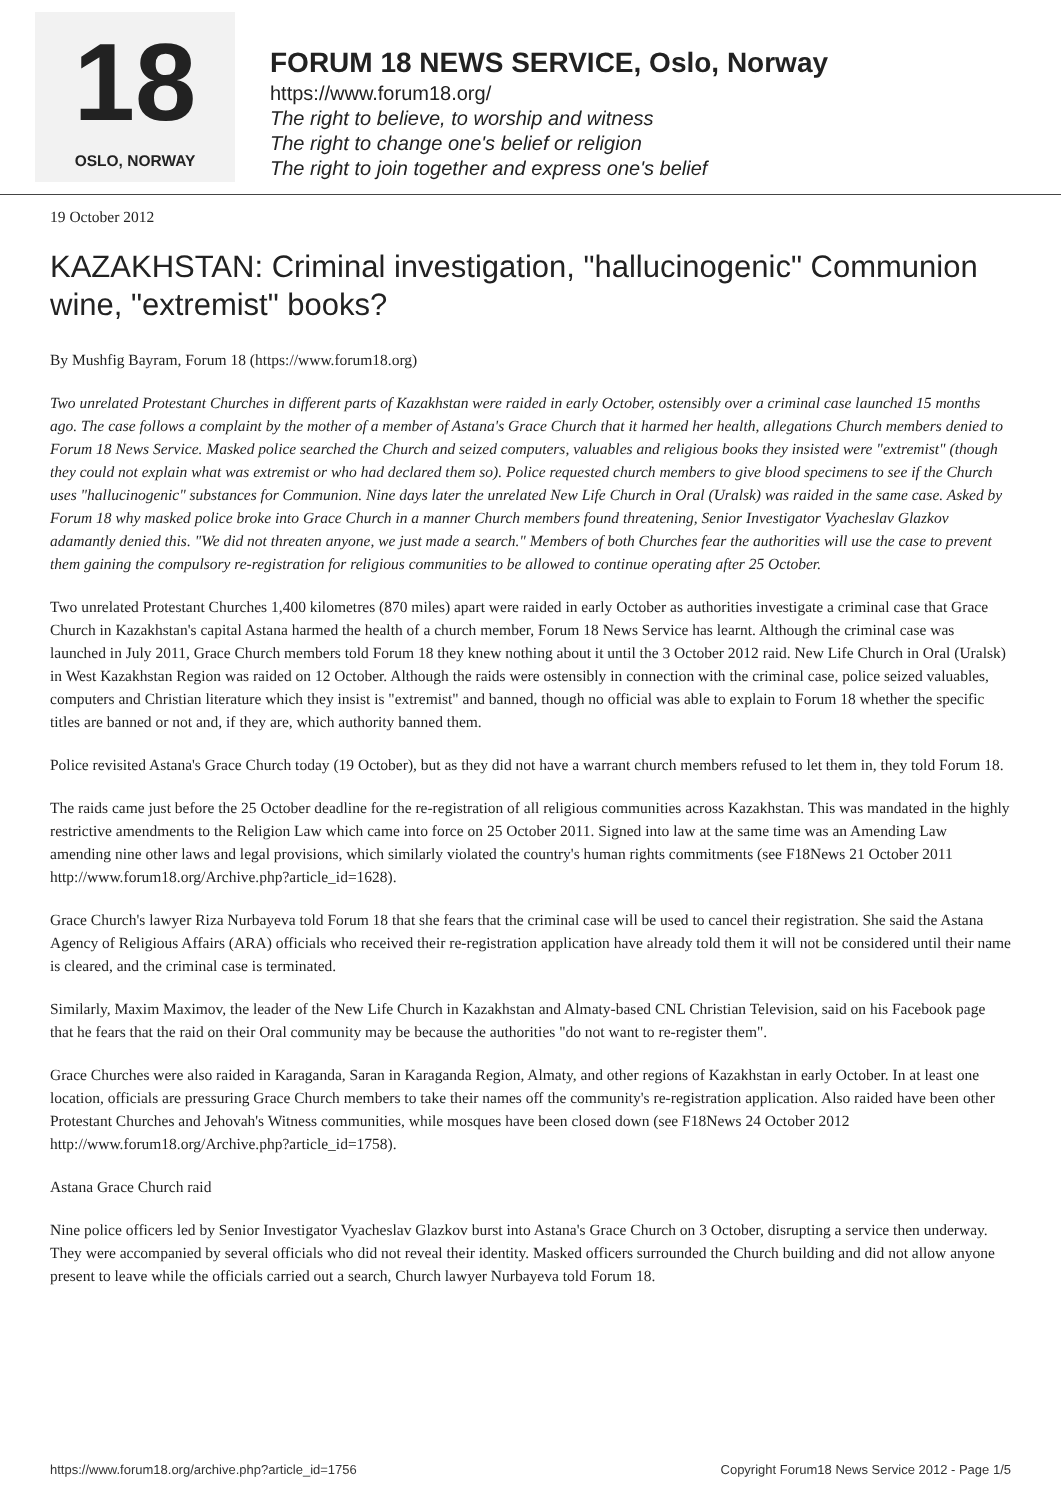18
OSLO, NORWAY
FORUM 18 NEWS SERVICE, Oslo, Norway
https://www.forum18.org/
The right to believe, to worship and witness
The right to change one's belief or religion
The right to join together and express one's belief
19 October 2012
KAZAKHSTAN: Criminal investigation, "hallucinogenic" Communion wine, "extremist" books?
By Mushfig Bayram, Forum 18 (https://www.forum18.org)
Two unrelated Protestant Churches in different parts of Kazakhstan were raided in early October, ostensibly over a criminal case launched 15 months ago. The case follows a complaint by the mother of a member of Astana's Grace Church that it harmed her health, allegations Church members denied to Forum 18 News Service. Masked police searched the Church and seized computers, valuables and religious books they insisted were "extremist" (though they could not explain what was extremist or who had declared them so). Police requested church members to give blood specimens to see if the Church uses "hallucinogenic" substances for Communion. Nine days later the unrelated New Life Church in Oral (Uralsk) was raided in the same case. Asked by Forum 18 why masked police broke into Grace Church in a manner Church members found threatening, Senior Investigator Vyacheslav Glazkov adamantly denied this. "We did not threaten anyone, we just made a search." Members of both Churches fear the authorities will use the case to prevent them gaining the compulsory re-registration for religious communities to be allowed to continue operating after 25 October.
Two unrelated Protestant Churches 1,400 kilometres (870 miles) apart were raided in early October as authorities investigate a criminal case that Grace Church in Kazakhstan's capital Astana harmed the health of a church member, Forum 18 News Service has learnt. Although the criminal case was launched in July 2011, Grace Church members told Forum 18 they knew nothing about it until the 3 October 2012 raid. New Life Church in Oral (Uralsk) in West Kazakhstan Region was raided on 12 October. Although the raids were ostensibly in connection with the criminal case, police seized valuables, computers and Christian literature which they insist is "extremist" and banned, though no official was able to explain to Forum 18 whether the specific titles are banned or not and, if they are, which authority banned them.
Police revisited Astana's Grace Church today (19 October), but as they did not have a warrant church members refused to let them in, they told Forum 18.
The raids came just before the 25 October deadline for the re-registration of all religious communities across Kazakhstan. This was mandated in the highly restrictive amendments to the Religion Law which came into force on 25 October 2011. Signed into law at the same time was an Amending Law amending nine other laws and legal provisions, which similarly violated the country's human rights commitments (see F18News 21 October 2011 http://www.forum18.org/Archive.php?article_id=1628).
Grace Church's lawyer Riza Nurbayeva told Forum 18 that she fears that the criminal case will be used to cancel their registration. She said the Astana Agency of Religious Affairs (ARA) officials who received their re-registration application have already told them it will not be considered until their name is cleared, and the criminal case is terminated.
Similarly, Maxim Maximov, the leader of the New Life Church in Kazakhstan and Almaty-based CNL Christian Television, said on his Facebook page that he fears that the raid on their Oral community may be because the authorities "do not want to re-register them".
Grace Churches were also raided in Karaganda, Saran in Karaganda Region, Almaty, and other regions of Kazakhstan in early October. In at least one location, officials are pressuring Grace Church members to take their names off the community's re-registration application. Also raided have been other Protestant Churches and Jehovah's Witness communities, while mosques have been closed down (see F18News 24 October 2012 http://www.forum18.org/Archive.php?article_id=1758).
Astana Grace Church raid
Nine police officers led by Senior Investigator Vyacheslav Glazkov burst into Astana's Grace Church on 3 October, disrupting a service then underway. They were accompanied by several officials who did not reveal their identity. Masked officers surrounded the Church building and did not allow anyone present to leave while the officials carried out a search, Church lawyer Nurbayeva told Forum 18.
https://www.forum18.org/archive.php?article_id=1756 Copyright Forum18 News Service 2012 - Page 1/5